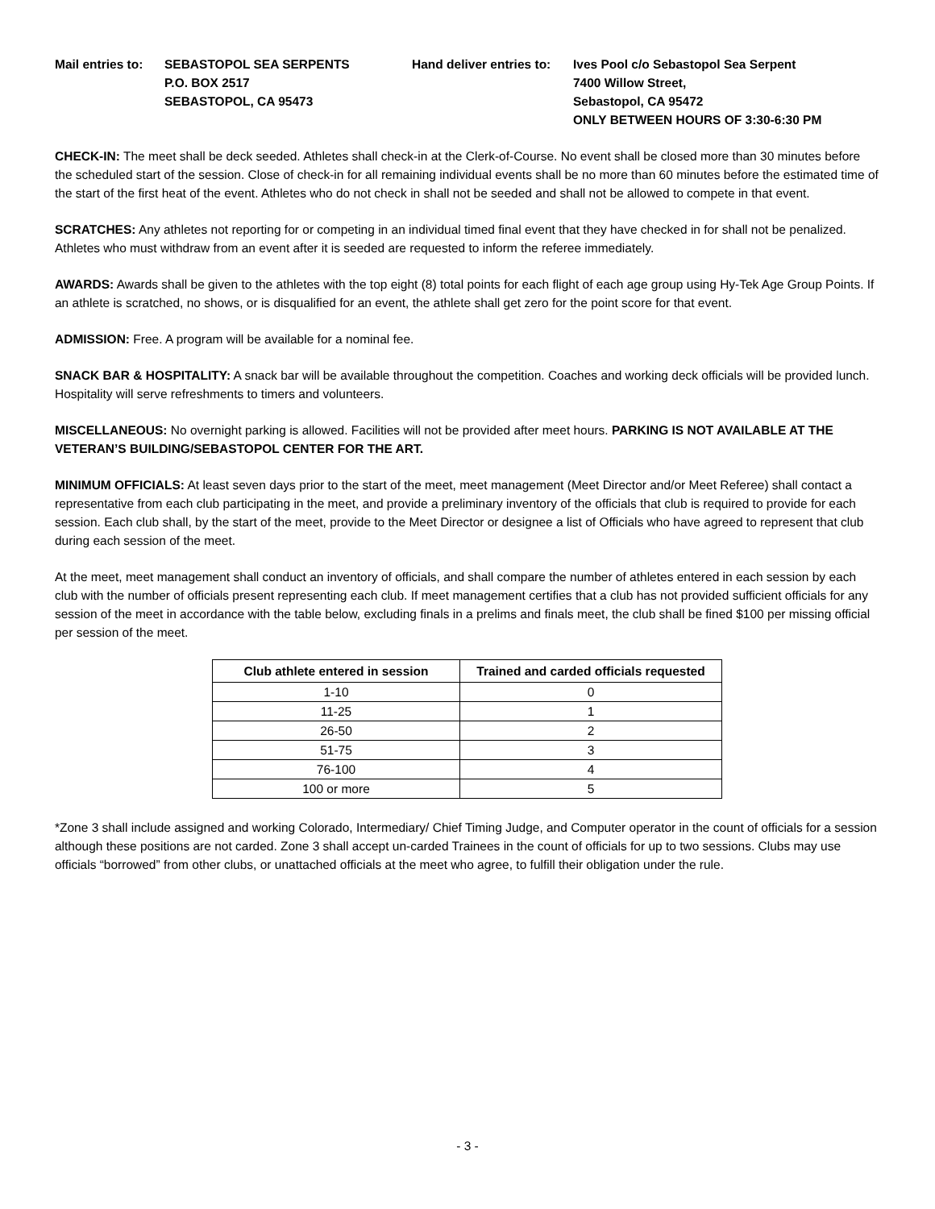Mail entries to:
SEBASTOPOL SEA SERPENTS
P.O. BOX 2517
SEBASTOPOL, CA 95473
Hand deliver entries to:
Ives Pool c/o Sebastopol Sea Serpent
7400 Willow Street,
Sebastopol, CA 95472
ONLY BETWEEN HOURS OF 3:30-6:30 PM
CHECK-IN: The meet shall be deck seeded. Athletes shall check-in at the Clerk-of-Course. No event shall be closed more than 30 minutes before the scheduled start of the session. Close of check-in for all remaining individual events shall be no more than 60 minutes before the estimated time of the start of the first heat of the event. Athletes who do not check in shall not be seeded and shall not be allowed to compete in that event.
SCRATCHES: Any athletes not reporting for or competing in an individual timed final event that they have checked in for shall not be penalized. Athletes who must withdraw from an event after it is seeded are requested to inform the referee immediately.
AWARDS: Awards shall be given to the athletes with the top eight (8) total points for each flight of each age group using Hy-Tek Age Group Points. If an athlete is scratched, no shows, or is disqualified for an event, the athlete shall get zero for the point score for that event.
ADMISSION: Free. A program will be available for a nominal fee.
SNACK BAR & HOSPITALITY: A snack bar will be available throughout the competition. Coaches and working deck officials will be provided lunch. Hospitality will serve refreshments to timers and volunteers.
MISCELLANEOUS: No overnight parking is allowed. Facilities will not be provided after meet hours. PARKING IS NOT AVAILABLE AT THE VETERAN’S BUILDING/SEBASTOPOL CENTER FOR THE ART.
MINIMUM OFFICIALS: At least seven days prior to the start of the meet, meet management (Meet Director and/or Meet Referee) shall contact a representative from each club participating in the meet, and provide a preliminary inventory of the officials that club is required to provide for each session. Each club shall, by the start of the meet, provide to the Meet Director or designee a list of Officials who have agreed to represent that club during each session of the meet.
At the meet, meet management shall conduct an inventory of officials, and shall compare the number of athletes entered in each session by each club with the number of officials present representing each club. If meet management certifies that a club has not provided sufficient officials for any session of the meet in accordance with the table below, excluding finals in a prelims and finals meet, the club shall be fined $100 per missing official per session of the meet.
| Club athlete entered in session | Trained and carded officials requested |
| --- | --- |
| 1-10 | 0 |
| 11-25 | 1 |
| 26-50 | 2 |
| 51-75 | 3 |
| 76-100 | 4 |
| 100 or more | 5 |
*Zone 3 shall include assigned and working Colorado, Intermediary/ Chief Timing Judge, and Computer operator in the count of officials for a session although these positions are not carded. Zone 3 shall accept un-carded Trainees in the count of officials for up to two sessions. Clubs may use officials “borrowed” from other clubs, or unattached officials at the meet who agree, to fulfill their obligation under the rule.
- 3 -